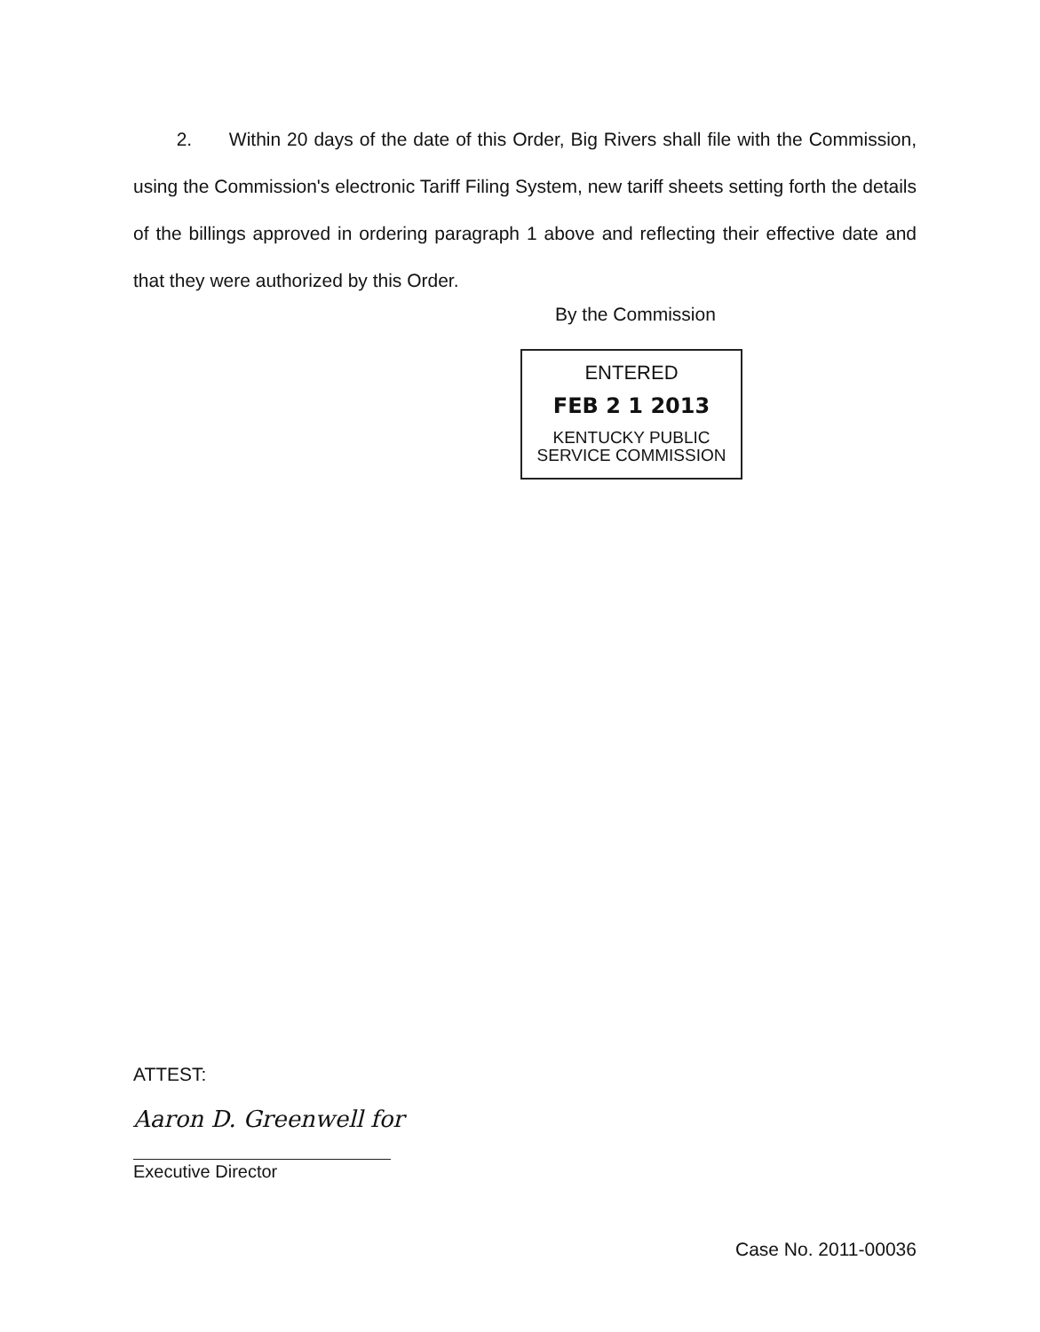2. Within 20 days of the date of this Order, Big Rivers shall file with the Commission, using the Commission's electronic Tariff Filing System, new tariff sheets setting forth the details of the billings approved in ordering paragraph 1 above and reflecting their effective date and that they were authorized by this Order.
By the Commission
ENTERED
FEB 2 1 2013
KENTUCKY PUBLIC
SERVICE COMMISSION
ATTEST:
Aaron D. Greenwell for
Executive Director
Case No. 2011-00036